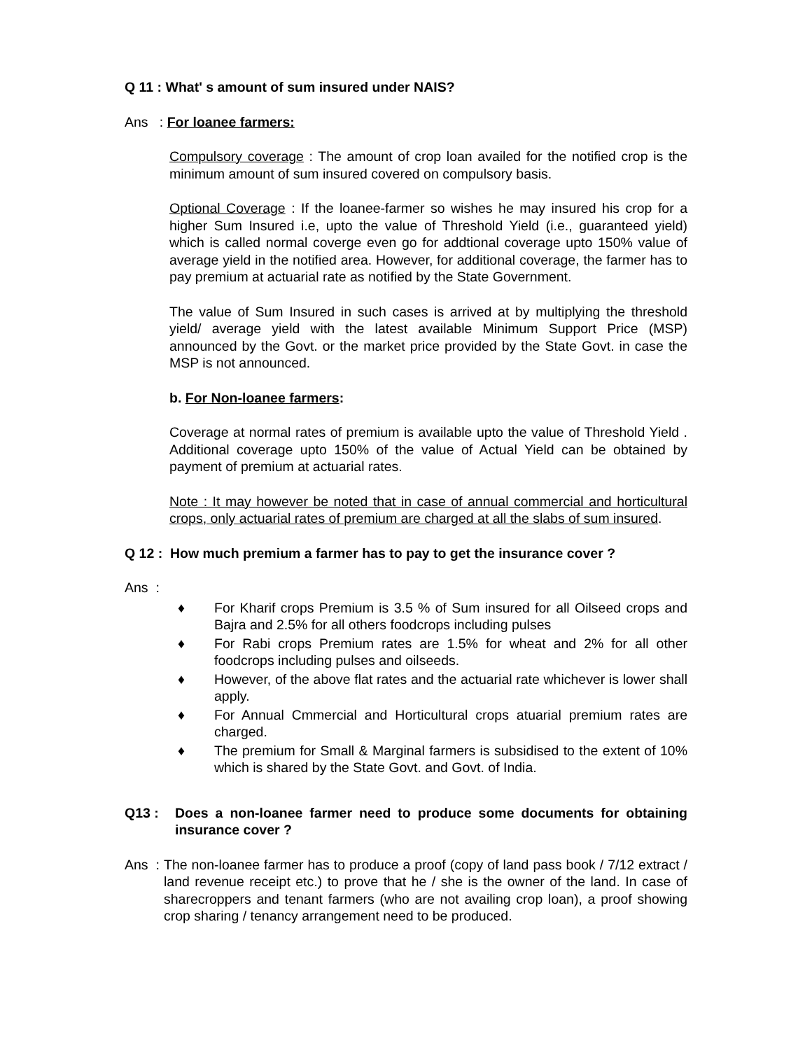Q 11 : What' s amount of sum insured under NAIS?
Ans : For loanee farmers:
Compulsory coverage : The amount of crop loan availed for the notified crop is the minimum amount of sum insured covered on compulsory basis.
Optional Coverage : If the loanee-farmer so wishes he may insured his crop for a higher Sum Insured i.e, upto the value of Threshold Yield (i.e., guaranteed yield) which is called normal coverge even go for addtional coverage upto 150% value of average yield in the notified area. However, for additional coverage, the farmer has to pay premium at actuarial rate as notified by the State Government.
The value of Sum Insured in such cases is arrived at by multiplying the threshold yield/ average yield with the latest available Minimum Support Price (MSP) announced by the Govt. or the market price provided by the State Govt. in case the MSP is not announced.
b. For Non-loanee farmers:
Coverage at normal rates of premium is available upto the value of Threshold Yield . Additional coverage upto 150% of the value of Actual Yield can be obtained by payment of premium at actuarial rates.
Note : It may however be noted that in case of annual commercial and horticultural crops, only actuarial rates of premium are charged at all the slabs of sum insured.
Q 12 : How much premium a farmer has to pay to get the insurance cover ?
Ans :
♦ For Kharif crops Premium is 3.5 % of Sum insured for all Oilseed crops and Bajra and 2.5% for all others foodcrops including pulses
♦ For Rabi crops Premium rates are 1.5% for wheat and 2% for all other foodcrops including pulses and oilseeds.
♦ However, of the above flat rates and the actuarial rate whichever is lower shall apply.
♦ For Annual Cmmercial and Horticultural crops atuarial premium rates are charged.
♦ The premium for Small & Marginal farmers is subsidised to the extent of 10% which is shared by the State Govt. and Govt. of India.
Q13 : Does a non-loanee farmer need to produce some documents for obtaining insurance cover ?
Ans : The non-loanee farmer has to produce a proof (copy of land pass book / 7/12 extract / land revenue receipt etc.) to prove that he / she is the owner of the land. In case of sharecroppers and tenant farmers (who are not availing crop loan), a proof showing crop sharing / tenancy arrangement need to be produced.